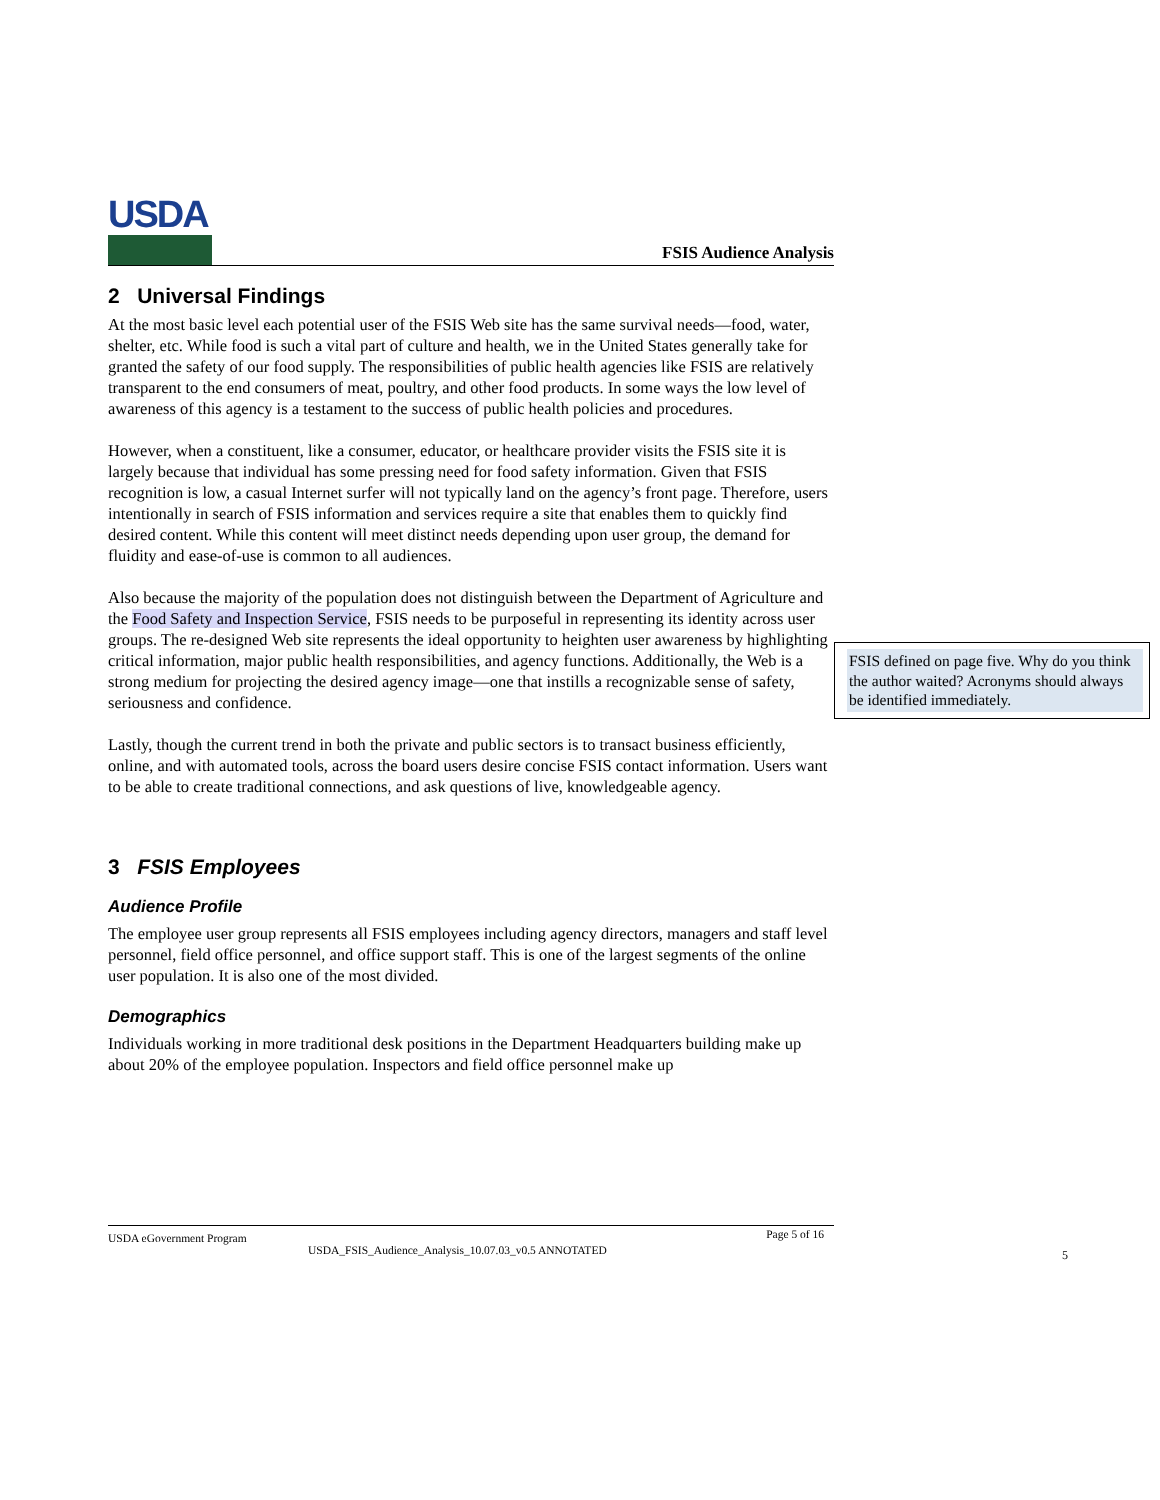USDA
FSIS Audience Analysis
2 Universal Findings
At the most basic level each potential user of the FSIS Web site has the same survival needs—food, water, shelter, etc. While food is such a vital part of culture and health, we in the United States generally take for granted the safety of our food supply. The responsibilities of public health agencies like FSIS are relatively transparent to the end consumers of meat, poultry, and other food products. In some ways the low level of awareness of this agency is a testament to the success of public health policies and procedures.
However, when a constituent, like a consumer, educator, or healthcare provider visits the FSIS site it is largely because that individual has some pressing need for food safety information. Given that FSIS recognition is low, a casual Internet surfer will not typically land on the agency’s front page. Therefore, users intentionally in search of FSIS information and services require a site that enables them to quickly find desired content. While this content will meet distinct needs depending upon user group, the demand for fluidity and ease-of-use is common to all audiences.
Also because the majority of the population does not distinguish between the Department of Agriculture and the Food Safety and Inspection Service, FSIS needs to be purposeful in representing its identity across user groups. The re-designed Web site represents the ideal opportunity to heighten user awareness by highlighting critical information, major public health responsibilities, and agency functions. Additionally, the Web is a strong medium for projecting the desired agency image—one that instills a recognizable sense of safety, seriousness and confidence.
Lastly, though the current trend in both the private and public sectors is to transact business efficiently, online, and with automated tools, across the board users desire concise FSIS contact information. Users want to be able to create traditional connections, and ask questions of live, knowledgeable agency.
3 FSIS Employees
Audience Profile
The employee user group represents all FSIS employees including agency directors, managers and staff level personnel, field office personnel, and office support staff. This is one of the largest segments of the online user population. It is also one of the most divided.
Demographics
Individuals working in more traditional desk positions in the Department Headquarters building make up about 20% of the employee population. Inspectors and field office personnel make up
FSIS defined on page five. Why do you think the author waited? Acronyms should always be identified immediately.
USDA eGovernment Program Page 5 of 16
USDA_FSIS_Audience_Analysis_10.07.03_v0.5 ANNOTATED
5